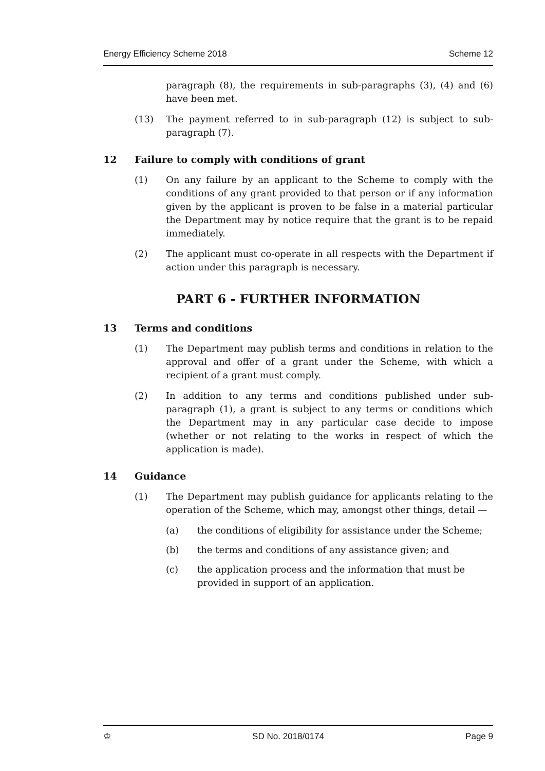Energy Efficiency Scheme 2018 Scheme 12
paragraph (8), the requirements in sub-paragraphs (3), (4) and (6) have been met.
(13) The payment referred to in sub-paragraph (12) is subject to sub-paragraph (7).
12 Failure to comply with conditions of grant
(1) On any failure by an applicant to the Scheme to comply with the conditions of any grant provided to that person or if any information given by the applicant is proven to be false in a material particular the Department may by notice require that the grant is to be repaid immediately.
(2) The applicant must co-operate in all respects with the Department if action under this paragraph is necessary.
PART 6 - FURTHER INFORMATION
13 Terms and conditions
(1) The Department may publish terms and conditions in relation to the approval and offer of a grant under the Scheme, with which a recipient of a grant must comply.
(2) In addition to any terms and conditions published under sub-paragraph (1), a grant is subject to any terms or conditions which the Department may in any particular case decide to impose (whether or not relating to the works in respect of which the application is made).
14 Guidance
(1) The Department may publish guidance for applicants relating to the operation of the Scheme, which may, amongst other things, detail —
(a) the conditions of eligibility for assistance under the Scheme;
(b) the terms and conditions of any assistance given; and
(c) the application process and the information that must be provided in support of an application.
♔ SD No. 2018/0174 Page 9